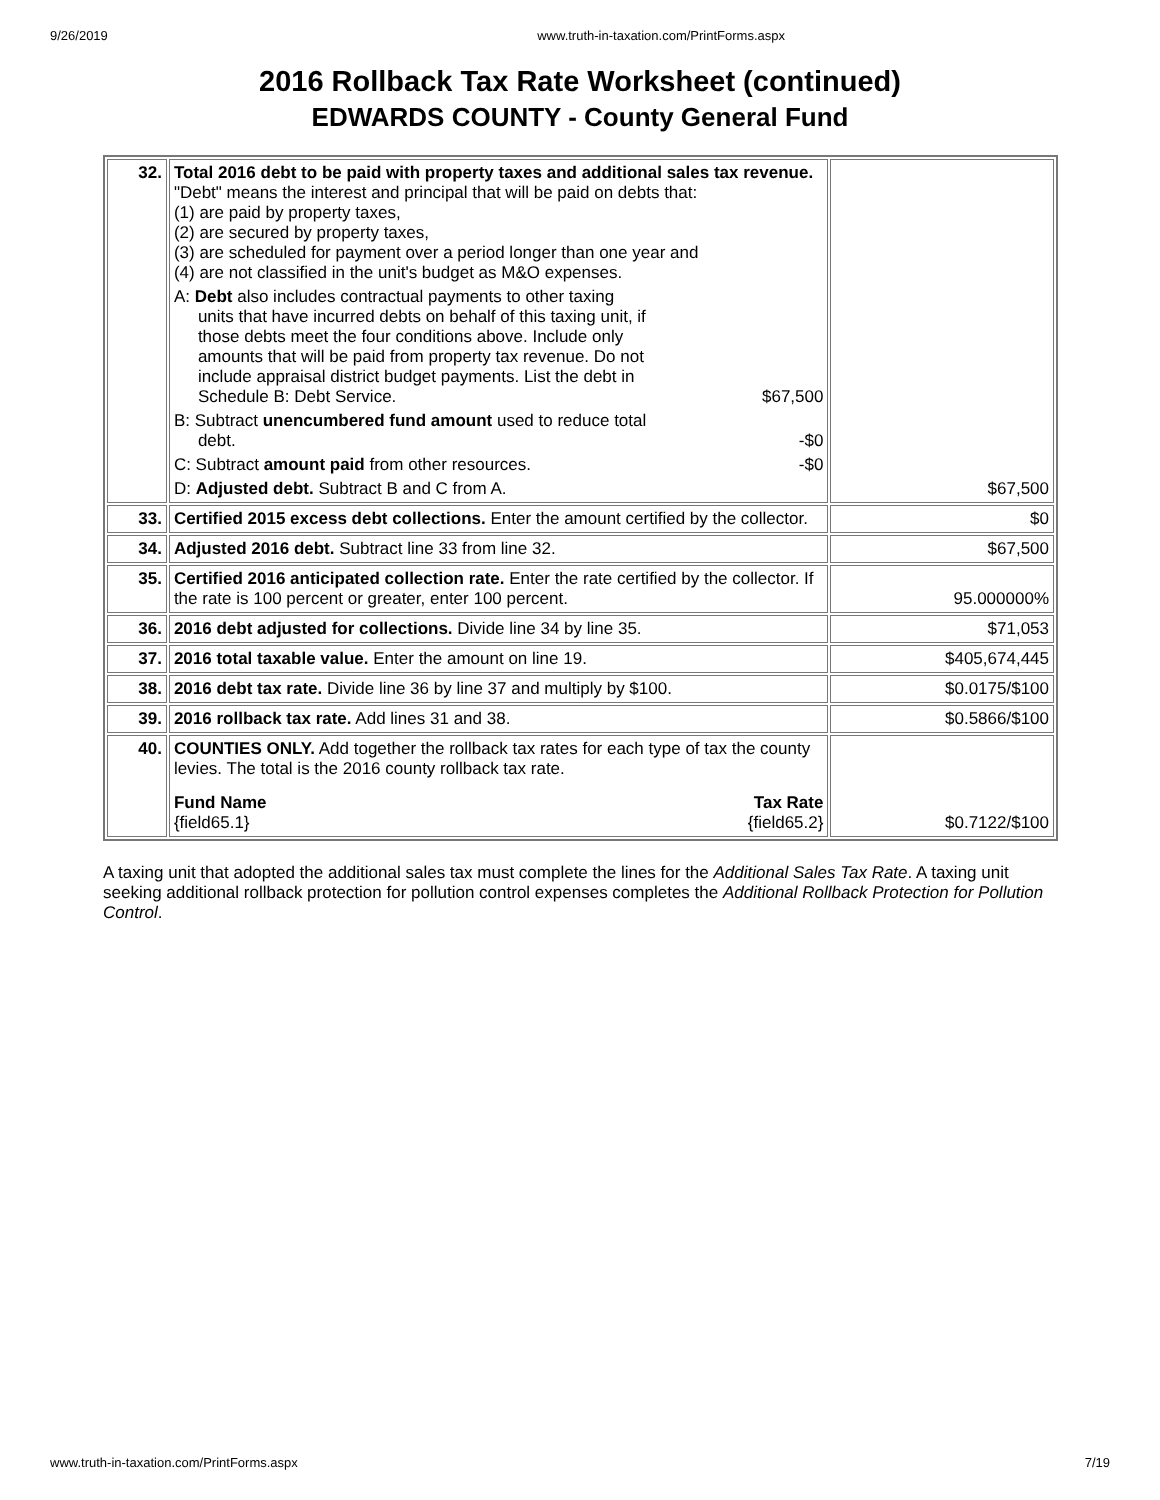9/26/2019 www.truth-in-taxation.com/PrintForms.aspx
2016 Rollback Tax Rate Worksheet (continued)
EDWARDS COUNTY - County General Fund
| 32. | Total 2016 debt to be paid with property taxes and additional sales tax revenue. "Debt" means the interest and principal that will be paid on debts that: (1) are paid by property taxes, (2) are secured by property taxes, (3) are scheduled for payment over a period longer than one year and (4) are not classified in the unit's budget as M&O expenses. A: Debt also includes contractual payments to other taxing units that have incurred debts on behalf of this taxing unit, if those debts meet the four conditions above. Include only amounts that will be paid from property tax revenue. Do not include appraisal district budget payments. List the debt in Schedule B: Debt Service. $67,500 B: Subtract unencumbered fund amount used to reduce total debt. -$0 C: Subtract amount paid from other resources. -$0 D: Adjusted debt. Subtract B and C from A. | $67,500 |
| 33. | Certified 2015 excess debt collections. Enter the amount certified by the collector. | $0 |
| 34. | Adjusted 2016 debt. Subtract line 33 from line 32. | $67,500 |
| 35. | Certified 2016 anticipated collection rate. Enter the rate certified by the collector. If the rate is 100 percent or greater, enter 100 percent. | 95.000000% |
| 36. | 2016 debt adjusted for collections. Divide line 34 by line 35. | $71,053 |
| 37. | 2016 total taxable value. Enter the amount on line 19. | $405,674,445 |
| 38. | 2016 debt tax rate. Divide line 36 by line 37 and multiply by $100. | $0.0175/$100 |
| 39. | 2016 rollback tax rate. Add lines 31 and 38. | $0.5866/$100 |
| 40. | COUNTIES ONLY. Add together the rollback tax rates for each type of tax the county levies. The total is the 2016 county rollback tax rate. Fund Name {field65.1} Tax Rate {field65.2} | $0.7122/$100 |
A taxing unit that adopted the additional sales tax must complete the lines for the Additional Sales Tax Rate. A taxing unit seeking additional rollback protection for pollution control expenses completes the Additional Rollback Protection for Pollution Control.
www.truth-in-taxation.com/PrintForms.aspx 7/19